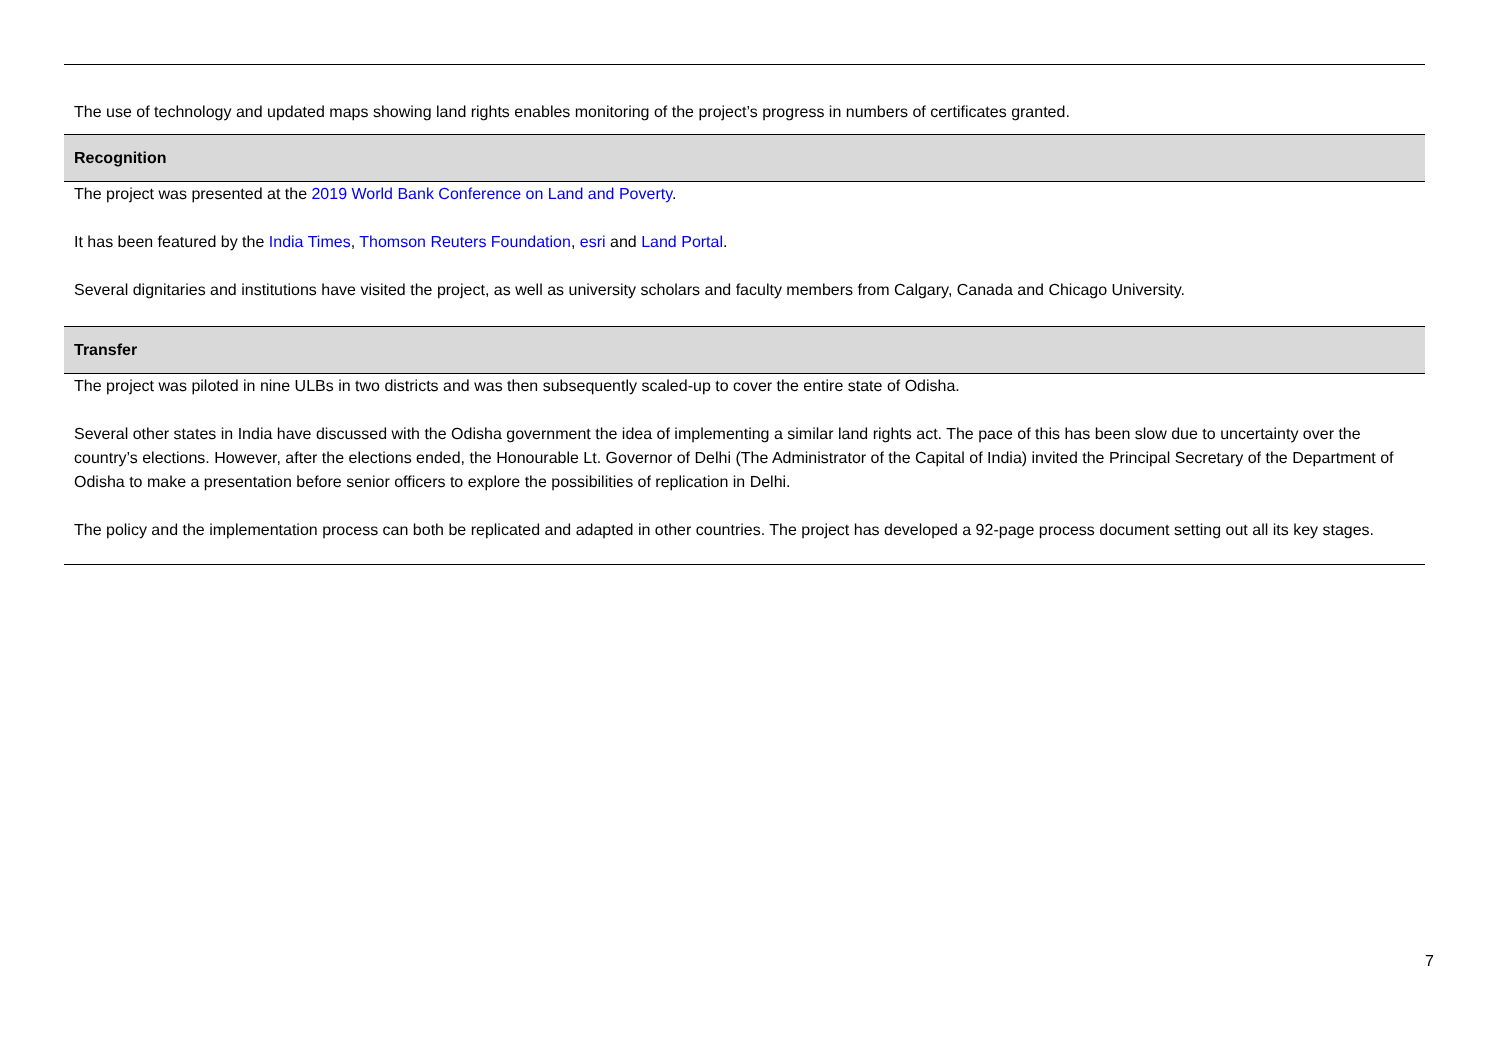The use of technology and updated maps showing land rights enables monitoring of the project’s progress in numbers of certificates granted.
Recognition
The project was presented at the 2019 World Bank Conference on Land and Poverty.
It has been featured by the India Times, Thomson Reuters Foundation, esri and Land Portal.
Several dignitaries and institutions have visited the project, as well as university scholars and faculty members from Calgary, Canada and Chicago University.
Transfer
The project was piloted in nine ULBs in two districts and was then subsequently scaled-up to cover the entire state of Odisha.
Several other states in India have discussed with the Odisha government the idea of implementing a similar land rights act. The pace of this has been slow due to uncertainty over the country’s elections. However, after the elections ended, the Honourable Lt. Governor of Delhi (The Administrator of the Capital of India) invited the Principal Secretary of the Department of Odisha to make a presentation before senior officers to explore the possibilities of replication in Delhi.
The policy and the implementation process can both be replicated and adapted in other countries. The project has developed a 92-page process document setting out all its key stages.
7